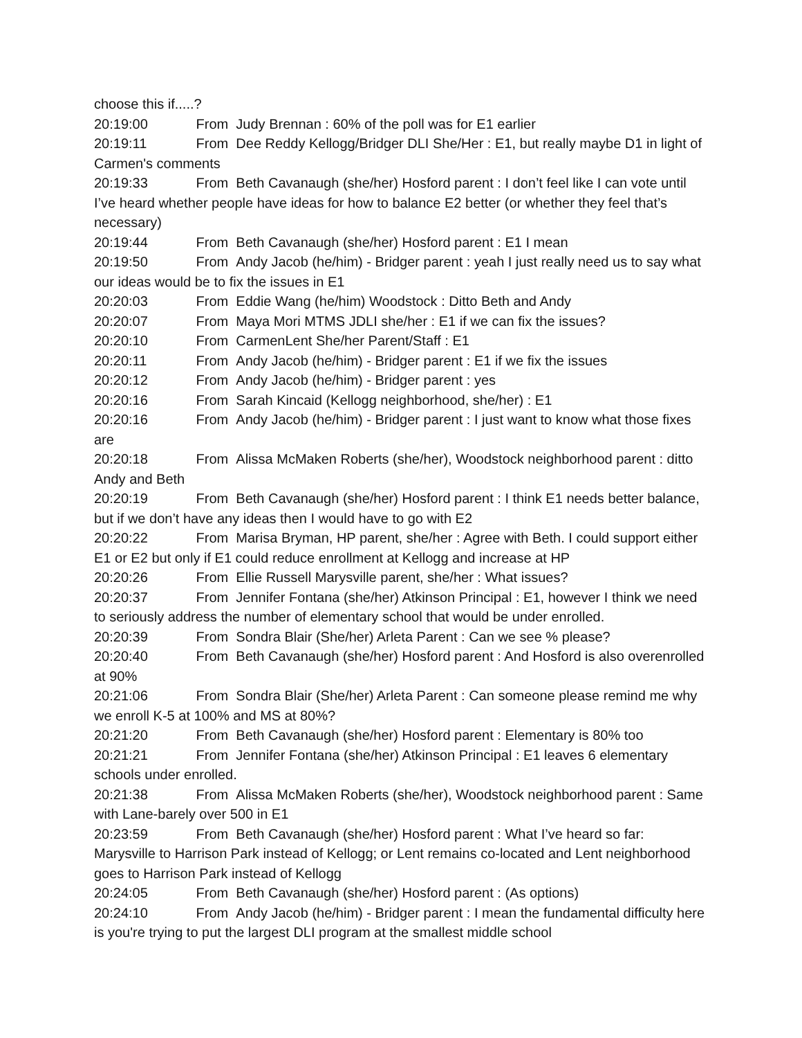choose this if.....?
20:19:00 From Judy Brennan : 60% of the poll was for E1 earlier
20:19:11 From Dee Reddy Kellogg/Bridger DLI She/Her : E1, but really maybe D1 in light of Carmen's comments
20:19:33 From Beth Cavanaugh (she/her) Hosford parent : I don’t feel like I can vote until I’ve heard whether people have ideas for how to balance E2 better (or whether they feel that’s necessary)
20:19:44 From Beth Cavanaugh (she/her) Hosford parent : E1 I mean
20:19:50 From Andy Jacob (he/him) - Bridger parent : yeah I just really need us to say what our ideas would be to fix the issues in E1
20:20:03 From Eddie Wang (he/him) Woodstock : Ditto Beth and Andy
20:20:07 From Maya Mori MTMS JDLI she/her : E1 if we can fix the issues?
20:20:10 From CarmenLent She/her Parent/Staff : E1
20:20:11 From Andy Jacob (he/him) - Bridger parent : E1 if we fix the issues
20:20:12 From Andy Jacob (he/him) - Bridger parent : yes
20:20:16 From Sarah Kincaid (Kellogg neighborhood, she/her) : E1
20:20:16 From Andy Jacob (he/him) - Bridger parent : I just want to know what those fixes are
20:20:18 From Alissa McMaken Roberts (she/her), Woodstock neighborhood parent : ditto Andy and Beth
20:20:19 From Beth Cavanaugh (she/her) Hosford parent : I think E1 needs better balance, but if we don’t have any ideas then I would have to go with E2
20:20:22 From Marisa Bryman, HP parent, she/her : Agree with Beth. I could support either E1 or E2 but only if E1 could reduce enrollment at Kellogg and increase at HP
20:20:26 From Ellie Russell Marysville parent, she/her : What issues?
20:20:37 From Jennifer Fontana (she/her) Atkinson Principal : E1, however I think we need to seriously address the number of elementary school that would be under enrolled.
20:20:39 From Sondra Blair (She/her) Arleta Parent : Can we see % please?
20:20:40 From Beth Cavanaugh (she/her) Hosford parent : And Hosford is also overenrolled at 90%
20:21:06 From Sondra Blair (She/her) Arleta Parent : Can someone please remind me why we enroll K-5 at 100% and MS at 80%?
20:21:20 From Beth Cavanaugh (she/her) Hosford parent : Elementary is 80% too
20:21:21 From Jennifer Fontana (she/her) Atkinson Principal : E1 leaves 6 elementary schools under enrolled.
20:21:38 From Alissa McMaken Roberts (she/her), Woodstock neighborhood parent : Same with Lane-barely over 500 in E1
20:23:59 From Beth Cavanaugh (she/her) Hosford parent : What I’ve heard so far: Marysville to Harrison Park instead of Kellogg; or Lent remains co-located and Lent neighborhood goes to Harrison Park instead of Kellogg
20:24:05 From Beth Cavanaugh (she/her) Hosford parent : (As options)
20:24:10 From Andy Jacob (he/him) - Bridger parent : I mean the fundamental difficulty here is you're trying to put the largest DLI program at the smallest middle school